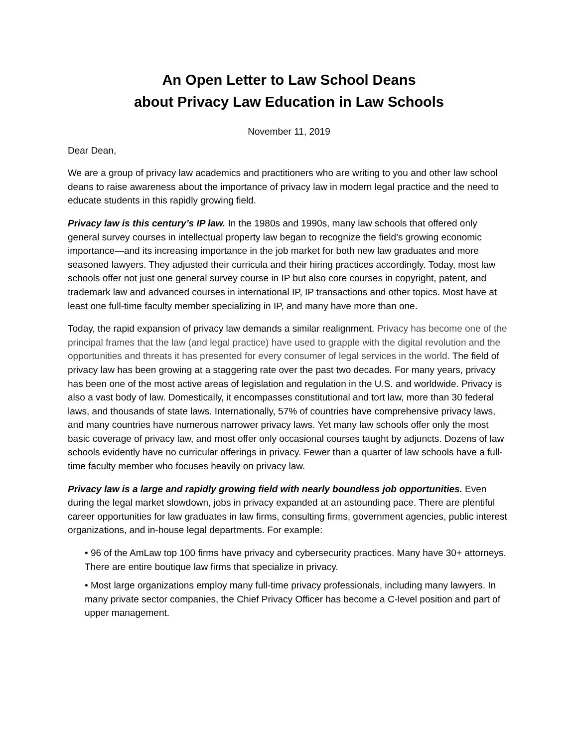An Open Letter to Law School Deans
about Privacy Law Education in Law Schools
November 11, 2019
Dear Dean,
We are a group of privacy law academics and practitioners who are writing to you and other law school deans to raise awareness about the importance of privacy law in modern legal practice and the need to educate students in this rapidly growing field.
Privacy law is this century’s IP law. In the 1980s and 1990s, many law schools that offered only general survey courses in intellectual property law began to recognize the field’s growing economic importance—and its increasing importance in the job market for both new law graduates and more seasoned lawyers. They adjusted their curricula and their hiring practices accordingly. Today, most law schools offer not just one general survey course in IP but also core courses in copyright, patent, and trademark law and advanced courses in international IP, IP transactions and other topics. Most have at least one full-time faculty member specializing in IP, and many have more than one.
Today, the rapid expansion of privacy law demands a similar realignment. Privacy has become one of the principal frames that the law (and legal practice) have used to grapple with the digital revolution and the opportunities and threats it has presented for every consumer of legal services in the world. The field of privacy law has been growing at a staggering rate over the past two decades. For many years, privacy has been one of the most active areas of legislation and regulation in the U.S. and worldwide. Privacy is also a vast body of law. Domestically, it encompasses constitutional and tort law, more than 30 federal laws, and thousands of state laws. Internationally, 57% of countries have comprehensive privacy laws, and many countries have numerous narrower privacy laws. Yet many law schools offer only the most basic coverage of privacy law, and most offer only occasional courses taught by adjuncts. Dozens of law schools evidently have no curricular offerings in privacy. Fewer than a quarter of law schools have a full-time faculty member who focuses heavily on privacy law.
Privacy law is a large and rapidly growing field with nearly boundless job opportunities. Even during the legal market slowdown, jobs in privacy expanded at an astounding pace. There are plentiful career opportunities for law graduates in law firms, consulting firms, government agencies, public interest organizations, and in-house legal departments. For example:
• 96 of the AmLaw top 100 firms have privacy and cybersecurity practices. Many have 30+ attorneys. There are entire boutique law firms that specialize in privacy.
• Most large organizations employ many full-time privacy professionals, including many lawyers. In many private sector companies, the Chief Privacy Officer has become a C-level position and part of upper management.